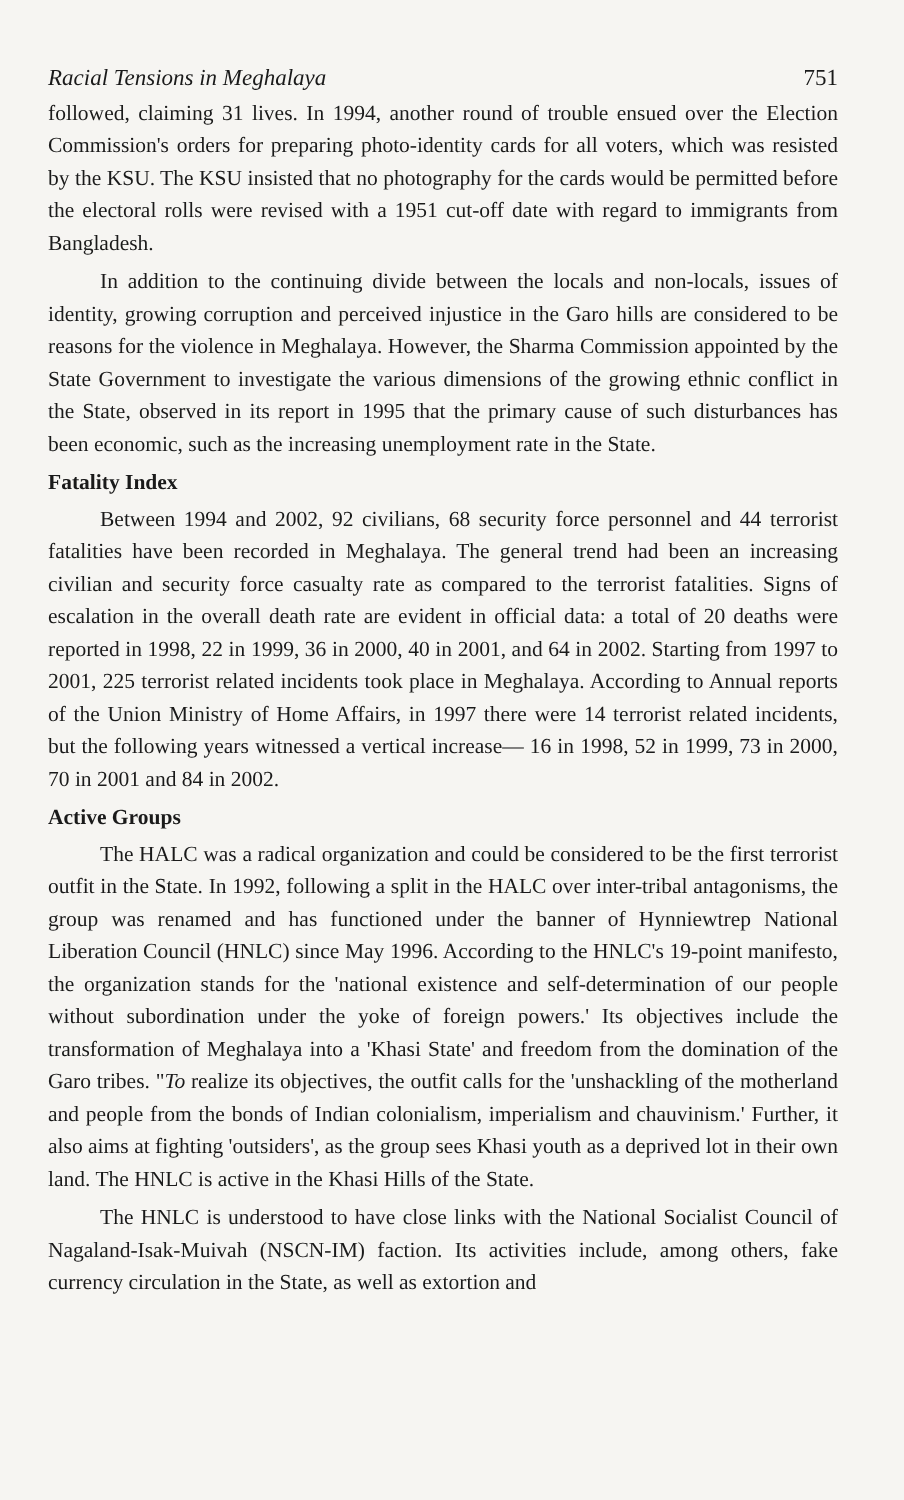Racial Tensions in Meghalaya 751
followed, claiming 31 lives. In 1994, another round of trouble ensued over the Election Commission's orders for preparing photo-identity cards for all voters, which was resisted by the KSU. The KSU insisted that no photography for the cards would be permitted before the electoral rolls were revised with a 1951 cut-off date with regard to immigrants from Bangladesh.
In addition to the continuing divide between the locals and non-locals, issues of identity, growing corruption and perceived injustice in the Garo hills are considered to be reasons for the violence in Meghalaya. However, the Sharma Commission appointed by the State Government to investigate the various dimensions of the growing ethnic conflict in the State, observed in its report in 1995 that the primary cause of such disturbances has been economic, such as the increasing unemployment rate in the State.
Fatality Index
Between 1994 and 2002, 92 civilians, 68 security force personnel and 44 terrorist fatalities have been recorded in Meghalaya. The general trend had been an increasing civilian and security force casualty rate as compared to the terrorist fatalities. Signs of escalation in the overall death rate are evident in official data: a total of 20 deaths were reported in 1998, 22 in 1999, 36 in 2000, 40 in 2001, and 64 in 2002. Starting from 1997 to 2001, 225 terrorist related incidents took place in Meghalaya. According to Annual reports of the Union Ministry of Home Affairs, in 1997 there were 14 terrorist related incidents, but the following years witnessed a vertical increase— 16 in 1998, 52 in 1999, 73 in 2000, 70 in 2001 and 84 in 2002.
Active Groups
The HALC was a radical organization and could be considered to be the first terrorist outfit in the State. In 1992, following a split in the HALC over inter-tribal antagonisms, the group was renamed and has functioned under the banner of Hynniewtrep National Liberation Council (HNLC) since May 1996. According to the HNLC's 19-point manifesto, the organization stands for the 'national existence and self-determination of our people without subordination under the yoke of foreign powers.' Its objectives include the transformation of Meghalaya into a 'Khasi State' and freedom from the domination of the Garo tribes. "To realize its objectives, the outfit calls for the 'unshackling of the motherland and people from the bonds of Indian colonialism, imperialism and chauvinism.' Further, it also aims at fighting 'outsiders', as the group sees Khasi youth as a deprived lot in their own land. The HNLC is active in the Khasi Hills of the State.
The HNLC is understood to have close links with the National Socialist Council of Nagaland-Isak-Muivah (NSCN-IM) faction. Its activities include, among others, fake currency circulation in the State, as well as extortion and